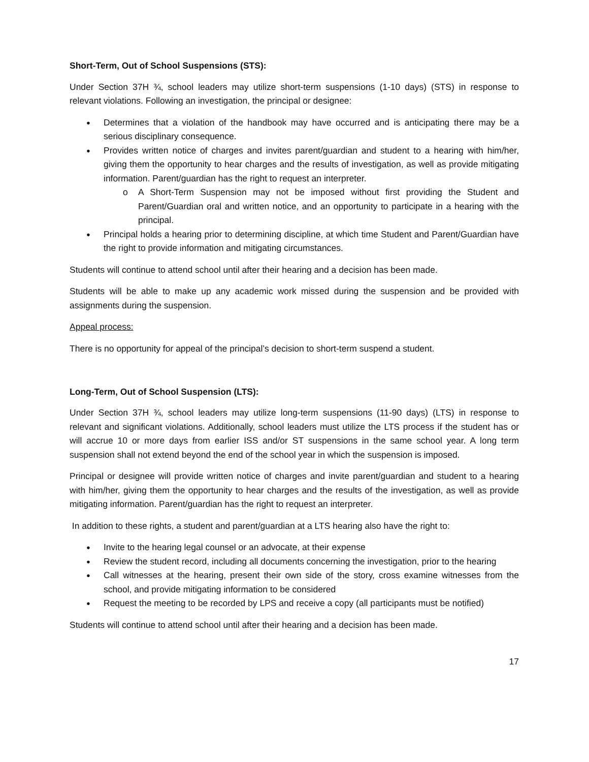Short-Term, Out of School Suspensions (STS):
Under Section 37H ¾, school leaders may utilize short-term suspensions (1-10 days) (STS) in response to relevant violations. Following an investigation, the principal or designee:
Determines that a violation of the handbook may have occurred and is anticipating there may be a serious disciplinary consequence.
Provides written notice of charges and invites parent/guardian and student to a hearing with him/her, giving them the opportunity to hear charges and the results of investigation, as well as provide mitigating information. Parent/guardian has the right to request an interpreter.
A Short-Term Suspension may not be imposed without first providing the Student and Parent/Guardian oral and written notice, and an opportunity to participate in a hearing with the principal.
Principal holds a hearing prior to determining discipline, at which time Student and Parent/Guardian have the right to provide information and mitigating circumstances.
Students will continue to attend school until after their hearing and a decision has been made.
Students will be able to make up any academic work missed during the suspension and be provided with assignments during the suspension.
Appeal process:
There is no opportunity for appeal of the principal’s decision to short-term suspend a student.
Long-Term, Out of School Suspension (LTS):
Under Section 37H ¾, school leaders may utilize long-term suspensions (11-90 days) (LTS) in response to relevant and significant violations. Additionally, school leaders must utilize the LTS process if the student has or will accrue 10 or more days from earlier ISS and/or ST suspensions in the same school year. A long term suspension shall not extend beyond the end of the school year in which the suspension is imposed.
Principal or designee will provide written notice of charges and invite parent/guardian and student to a hearing with him/her, giving them the opportunity to hear charges and the results of the investigation, as well as provide mitigating information. Parent/guardian has the right to request an interpreter.
In addition to these rights, a student and parent/guardian at a LTS hearing also have the right to:
Invite to the hearing legal counsel or an advocate, at their expense
Review the student record, including all documents concerning the investigation, prior to the hearing
Call witnesses at the hearing, present their own side of the story, cross examine witnesses from the school, and provide mitigating information to be considered
Request the meeting to be recorded by LPS and receive a copy (all participants must be notified)
Students will continue to attend school until after their hearing and a decision has been made.
17